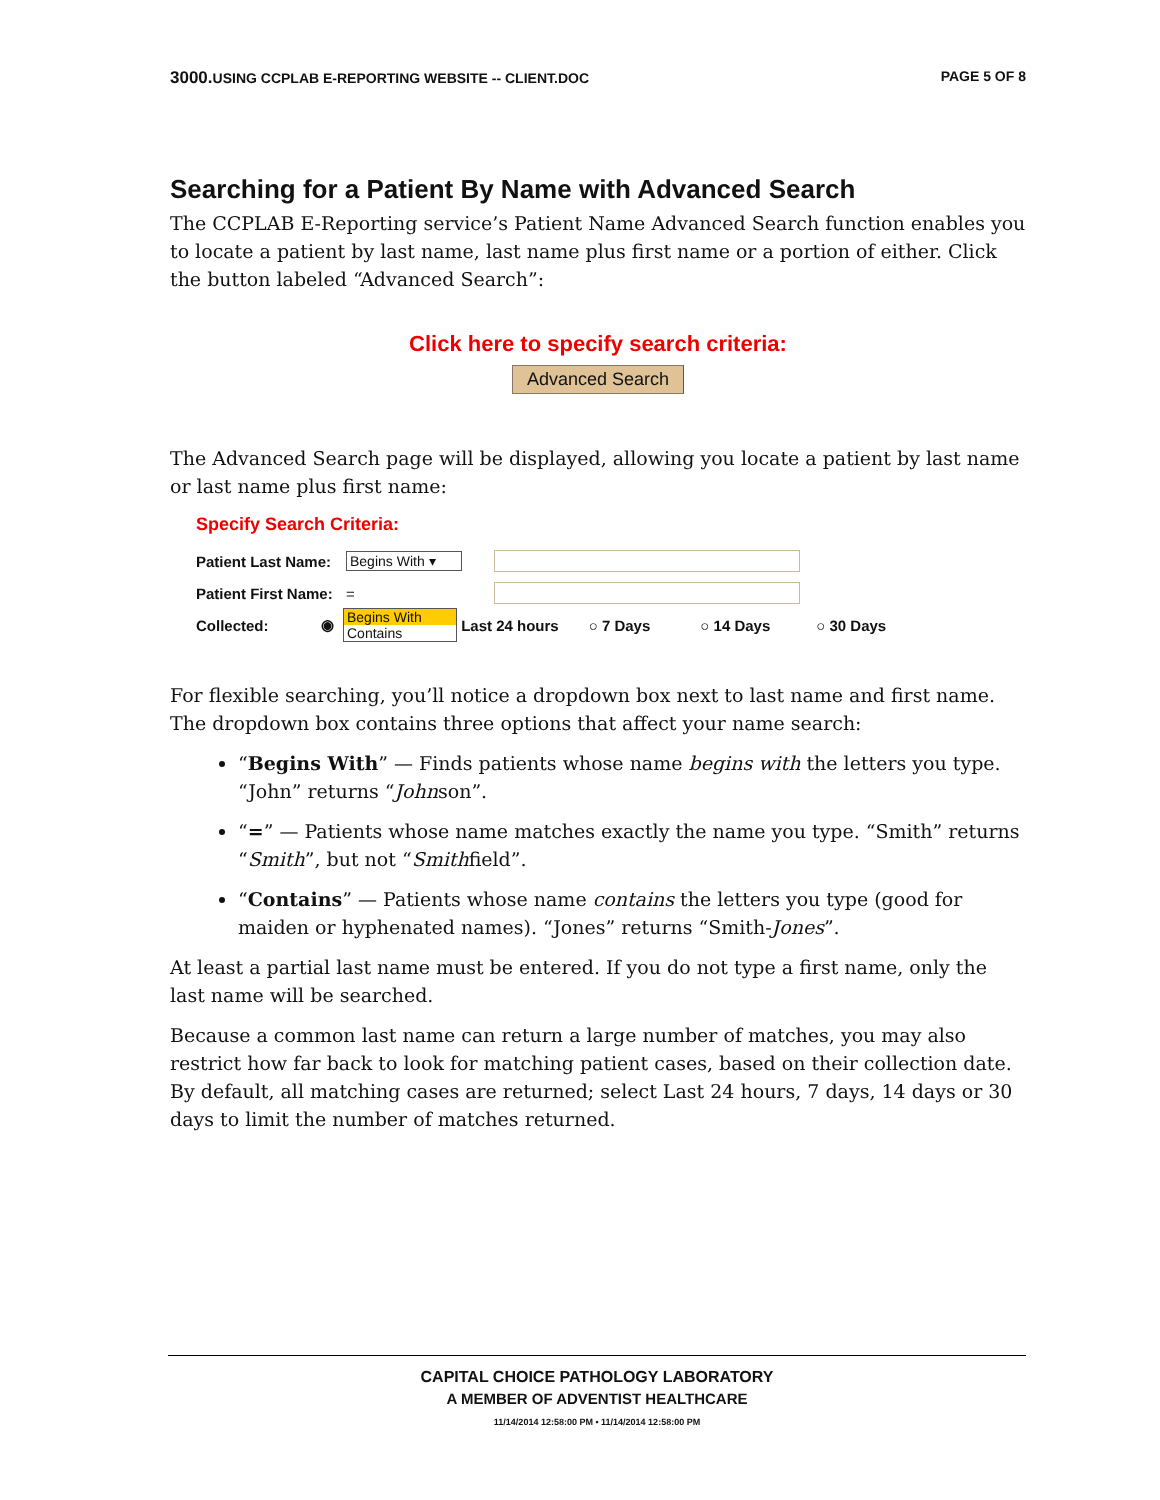3000. USING CCPLAB E-REPORTING WEBSITE -- CLIENT.DOC PAGE 5 OF 8
Searching for a Patient By Name with Advanced Search
The CCPLAB E-Reporting service’s Patient Name Advanced Search function enables you to locate a patient by last name, last name plus first name or a portion of either. Click the button labeled “Advanced Search”:
Click here to specify search criteria:
Advanced Search
The Advanced Search page will be displayed, allowing you locate a patient by last name or last name plus first name:
Specify Search Criteria:
Patient Last Name: Begins With ▾
Patient First Name: =
Collected: ◉
Begins With
Contains
Last 24 hours ○ 7 Days ○ 14 Days ○ 30 Days
For flexible searching, you’ll notice a dropdown box next to last name and first name. The dropdown box contains three options that affect your name search:
“Begins With” — Finds patients whose name begins with the letters you type. “John” returns “Johnson”.
“=” — Patients whose name matches exactly the name you type. “Smith” returns “Smith”, but not “Smithfield”.
“Contains” — Patients whose name contains the letters you type (good for maiden or hyphenated names). “Jones” returns “Smith-Jones”.
At least a partial last name must be entered. If you do not type a first name, only the last name will be searched.
Because a common last name can return a large number of matches, you may also restrict how far back to look for matching patient cases, based on their collection date. By default, all matching cases are returned; select Last 24 hours, 7 days, 14 days or 30 days to limit the number of matches returned.
CAPITAL CHOICE PATHOLOGY LABORATORY
A MEMBER OF ADVENTIST HEALTHCARE
11/14/2014 12:58:00 PM • 11/14/2014 12:58:00 PM